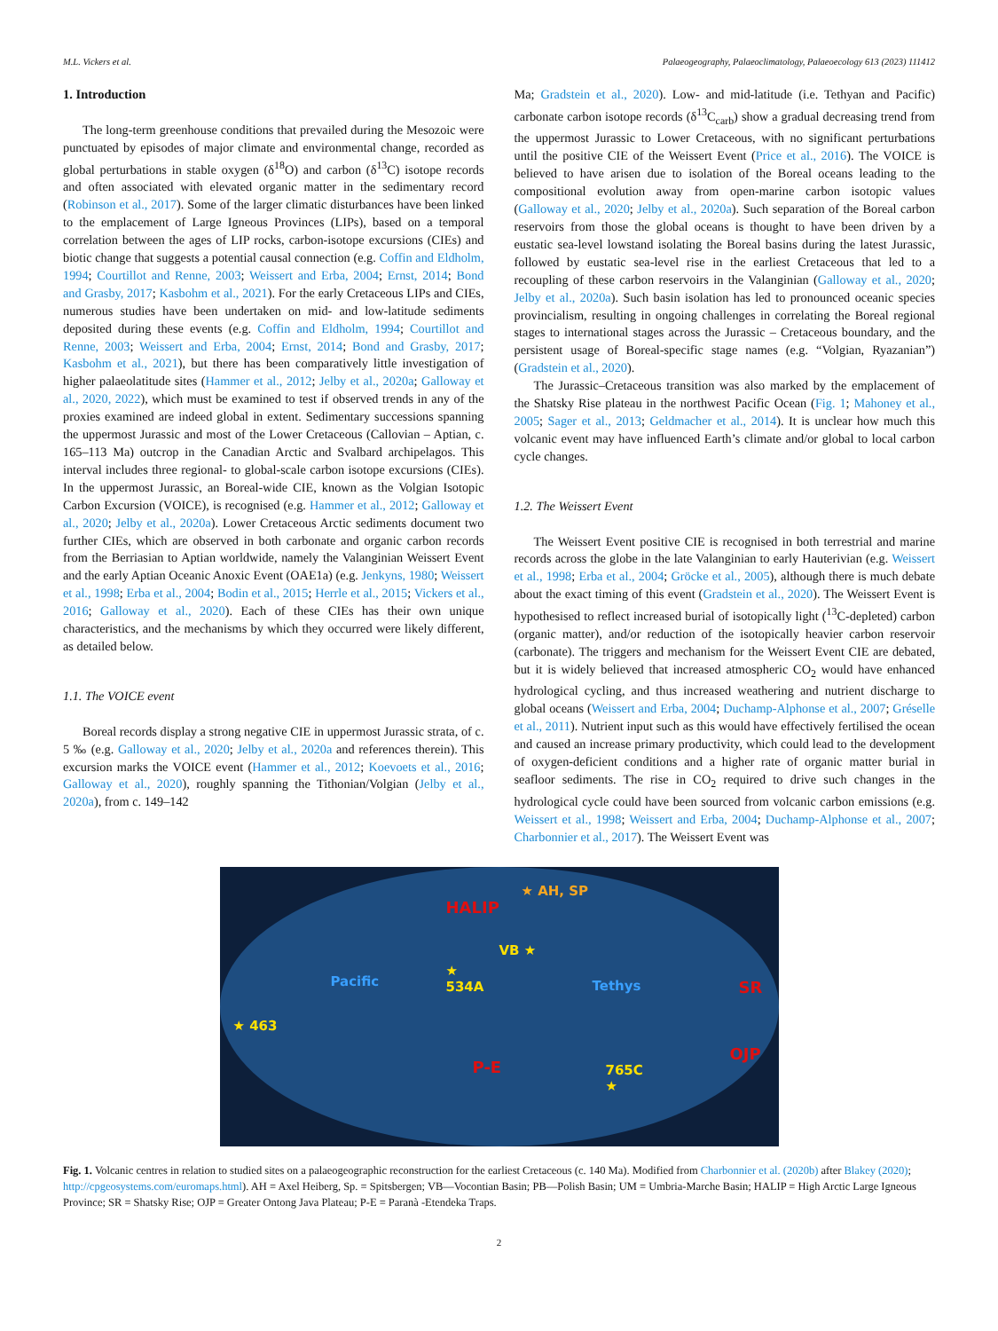M.L. Vickers et al. Palaeogeography, Palaeoclimatology, Palaeoecology 613 (2023) 111412
1. Introduction
The long-term greenhouse conditions that prevailed during the Mesozoic were punctuated by episodes of major climate and environmental change, recorded as global perturbations in stable oxygen (δ<sup>18</sup>O) and carbon (δ<sup>13</sup>C) isotope records and often associated with elevated organic matter in the sedimentary record (Robinson et al., 2017). Some of the larger climatic disturbances have been linked to the emplacement of Large Igneous Provinces (LIPs), based on a temporal correlation between the ages of LIP rocks, carbon-isotope excursions (CIEs) and biotic change that suggests a potential causal connection (e.g. Coffin and Eldholm, 1994; Courtillot and Renne, 2003; Weissert and Erba, 2004; Ernst, 2014; Bond and Grasby, 2017; Kasbohm et al., 2021). For the early Cretaceous LIPs and CIEs, numerous studies have been undertaken on mid- and low-latitude sediments deposited during these events (e.g. Coffin and Eldholm, 1994; Courtillot and Renne, 2003; Weissert and Erba, 2004; Ernst, 2014; Bond and Grasby, 2017; Kasbohm et al., 2021), but there has been comparatively little investigation of higher palaeolatitude sites (Hammer et al., 2012; Jelby et al., 2020a; Galloway et al., 2020, 2022), which must be examined to test if observed trends in any of the proxies examined are indeed global in extent. Sedimentary successions spanning the uppermost Jurassic and most of the Lower Cretaceous (Callovian – Aptian, c. 165–113 Ma) outcrop in the Canadian Arctic and Svalbard archipelagos. This interval includes three regional- to global-scale carbon isotope excursions (CIEs). In the uppermost Jurassic, an Boreal-wide CIE, known as the Volgian Isotopic Carbon Excursion (VOICE), is recognised (e.g. Hammer et al., 2012; Galloway et al., 2020; Jelby et al., 2020a). Lower Cretaceous Arctic sediments document two further CIEs, which are observed in both carbonate and organic carbon records from the Berriasian to Aptian worldwide, namely the Valanginian Weissert Event and the early Aptian Oceanic Anoxic Event (OAE1a) (e.g. Jenkyns, 1980; Weissert et al., 1998; Erba et al., 2004; Bodin et al., 2015; Herrle et al., 2015; Vickers et al., 2016; Galloway et al., 2020). Each of these CIEs has their own unique characteristics, and the mechanisms by which they occurred were likely different, as detailed below.
1.1. The VOICE event
Boreal records display a strong negative CIE in uppermost Jurassic strata, of c. 5 ‰ (e.g. Galloway et al., 2020; Jelby et al., 2020a and references therein). This excursion marks the VOICE event (Hammer et al., 2012; Koevoets et al., 2016; Galloway et al., 2020), roughly spanning the Tithonian/Volgian (Jelby et al., 2020a), from c. 149–142
Ma; Gradstein et al., 2020). Low- and mid-latitude (i.e. Tethyan and Pacific) carbonate carbon isotope records (δ<sup>13</sup>C<sub>carb</sub>) show a gradual decreasing trend from the uppermost Jurassic to Lower Cretaceous, with no significant perturbations until the positive CIE of the Weissert Event (Price et al., 2016). The VOICE is believed to have arisen due to isolation of the Boreal oceans leading to the compositional evolution away from open-marine carbon isotopic values (Galloway et al., 2020; Jelby et al., 2020a). Such separation of the Boreal carbon reservoirs from those the global oceans is thought to have been driven by a eustatic sea-level lowstand isolating the Boreal basins during the latest Jurassic, followed by eustatic sea-level rise in the earliest Cretaceous that led to a recoupling of these carbon reservoirs in the Valanginian (Galloway et al., 2020; Jelby et al., 2020a). Such basin isolation has led to pronounced oceanic species provincialism, resulting in ongoing challenges in correlating the Boreal regional stages to international stages across the Jurassic – Cretaceous boundary, and the persistent usage of Boreal-specific stage names (e.g. “Volgian, Ryazanian”) (Gradstein et al., 2020).
The Jurassic–Cretaceous transition was also marked by the emplacement of the Shatsky Rise plateau in the northwest Pacific Ocean (Fig. 1; Mahoney et al., 2005; Sager et al., 2013; Geldmacher et al., 2014). It is unclear how much this volcanic event may have influenced Earth’s climate and/or global to local carbon cycle changes.
1.2. The Weissert Event
The Weissert Event positive CIE is recognised in both terrestrial and marine records across the globe in the late Valanginian to early Hauterivian (e.g. Weissert et al., 1998; Erba et al., 2004; Gröcke et al., 2005), although there is much debate about the exact timing of this event (Gradstein et al., 2020). The Weissert Event is hypothesised to reflect increased burial of isotopically light (<sup>13</sup>C-depleted) carbon (organic matter), and/or reduction of the isotopically heavier carbon reservoir (carbonate). The triggers and mechanism for the Weissert Event CIE are debated, but it is widely believed that increased atmospheric CO<sub>2</sub> would have enhanced hydrological cycling, and thus increased weathering and nutrient discharge to global oceans (Weissert and Erba, 2004; Duchamp-Alphonse et al., 2007; Gréselle et al., 2011). Nutrient input such as this would have effectively fertilised the ocean and caused an increase primary productivity, which could lead to the development of oxygen-deficient conditions and a higher rate of organic matter burial in seafloor sediments. The rise in CO<sub>2</sub> required to drive such changes in the hydrological cycle could have been sourced from volcanic carbon emissions (e.g. Weissert et al., 1998; Weissert and Erba, 2004; Duchamp-Alphonse et al., 2007; Charbonnier et al., 2017). The Weissert Event was
★ AH, SP
HALIP
VB ★
Pacific
★
534A Tethys SR
★ 463
OJP
P-E 765C
★
Fig. 1. Volcanic centres in relation to studied sites on a palaeogeographic reconstruction for the earliest Cretaceous (c. 140 Ma). Modified from Charbonnier et al. (2020b) after Blakey (2020); http://cpgeosystems.com/euromaps.html). AH = Axel Heiberg, Sp. = Spitsbergen; VB—Vocontian Basin; PB—Polish Basin; UM = Umbria-Marche Basin; HALIP = High Arctic Large Igneous Province; SR = Shatsky Rise; OJP = Greater Ontong Java Plateau; P-E = Paranà -Etendeka Traps.
2